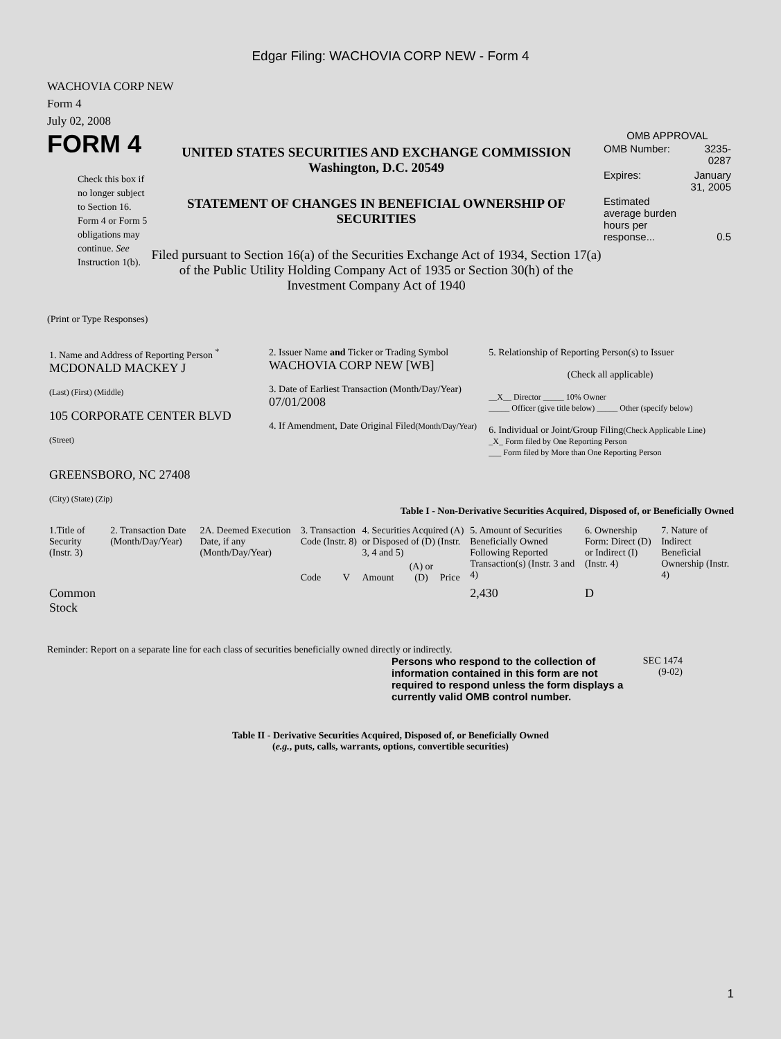Edgar Filing: WACHOVIA CORP NEW - Form 4
WACHOVIA CORP NEW
Form 4
July 02, 2008
FORM 4
Check this box if no longer subject to Section 16. Form 4 or Form 5 obligations may continue. See Instruction 1(b).
UNITED STATES SECURITIES AND EXCHANGE COMMISSION
Washington, D.C. 20549
STATEMENT OF CHANGES IN BENEFICIAL OWNERSHIP OF SECURITIES
Filed pursuant to Section 16(a) of the Securities Exchange Act of 1934, Section 17(a) of the Public Utility Holding Company Act of 1935 or Section 30(h) of the Investment Company Act of 1940
OMB APPROVAL
| OMB Number: | 3235-0287 |
| Expires: | January 31, 2005 |
| Estimated average burden hours per response... | 0.5 |
(Print or Type Responses)
| 1. Name and Address of Reporting Person <sup>*</sup> MCDONALD MACKEY J (Last) (First) (Middle) 105 CORPORATE CENTER BLVD (Street) GREENSBORO, NC 27408 (City) (State) (Zip) | 2. Issuer Name and Ticker or Trading Symbol WACHOVIA CORP NEW [WB] 3. Date of Earliest Transaction (Month/Day/Year) 07/01/2008 4. If Amendment, Date Original Filed (Month/Day/Year) | 5. Relationship of Reporting Person(s) to Issuer (Check all applicable) __X__ Director _____ 10% Owner _____ Officer (give title below) _____ Other (specify below) 6. Individual or Joint/Group Filing (Check Applicable Line) _X_ Form filed by One Reporting Person ___ Form filed by More than One Reporting Person |
Table I - Non-Derivative Securities Acquired, Disposed of, or Beneficially Owned
| 1.Title of Security (Instr. 3) | 2. Transaction Date (Month/Day/Year) | 2A. Deemed Execution Date, if any (Month/Day/Year) | 3. Transaction Code (Instr. 8) | | 4. Securities Acquired (A) or Disposed of (D) (Instr. 3, 4 and 5) | | | 5. Amount of Securities Beneficially Owned Following Reported Transaction(s) (Instr. 3 and 4) | 6. Ownership Form: Direct (D) or Indirect (I) (Instr. 4) | 7. Nature of Indirect Beneficial Ownership (Instr. 4) |
| --- | --- | --- | --- | --- | --- | --- | --- | --- | --- | --- |
| | | | Code | V | Amount | (A) or (D) | Price | | | |
| Common Stock | | | | | | | | 2,430 | D | |
Reminder: Report on a separate line for each class of securities beneficially owned directly or indirectly.
Persons who respond to the collection of information contained in this form are not required to respond unless the form displays a currently valid OMB control number.
SEC 1474 (9-02)
Table II - Derivative Securities Acquired, Disposed of, or Beneficially Owned
(e.g., puts, calls, warrants, options, convertible securities)
1